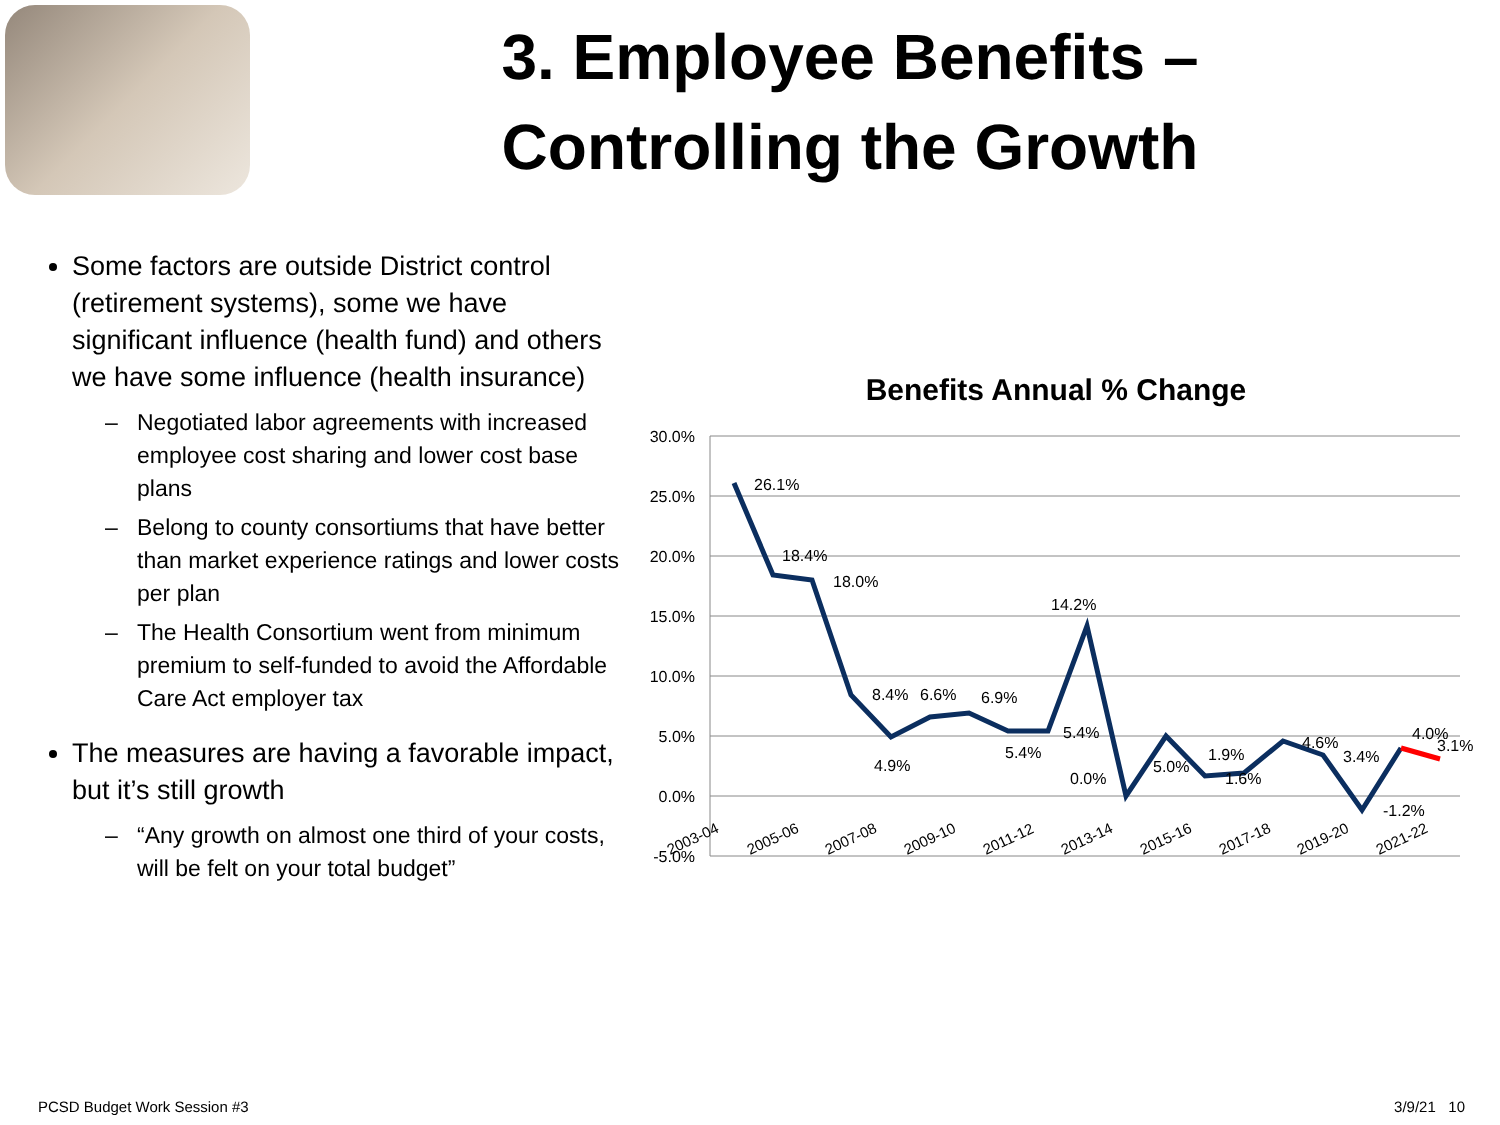3. Employee Benefits –
Controlling the Growth
Some factors are outside District control (retirement systems), some we have significant influence (health fund) and others we have some influence (health insurance)
Negotiated labor agreements with increased employee cost sharing and lower cost base plans
Belong to county consortiums that have better than market experience ratings and lower costs per plan
The Health Consortium went from minimum premium to self-funded to avoid the Affordable Care Act employer tax
The measures are having a favorable impact, but it’s still growth
“Any growth on almost one third of your costs, will be felt on your total budget”
Benefits Annual % Change
30.0%
25.0%
20.0%
15.0%
10.0%
5.0%
0.0%
-5.0%
26.1%
18.4%
18.0%
8.4%
6.6%
6.9%
4.9%
5.4%
5.4%
14.2%
0.0%
5.0%
1.9%
1.6%
4.6%
3.4%
-1.2%
4.0%
3.1%
2003-04
2005-06
2007-08
2009-10
2011-12
2013-14
2015-16
2017-18
2019-20
2021-22
PCSD Budget Work Session #3 3/9/21 10